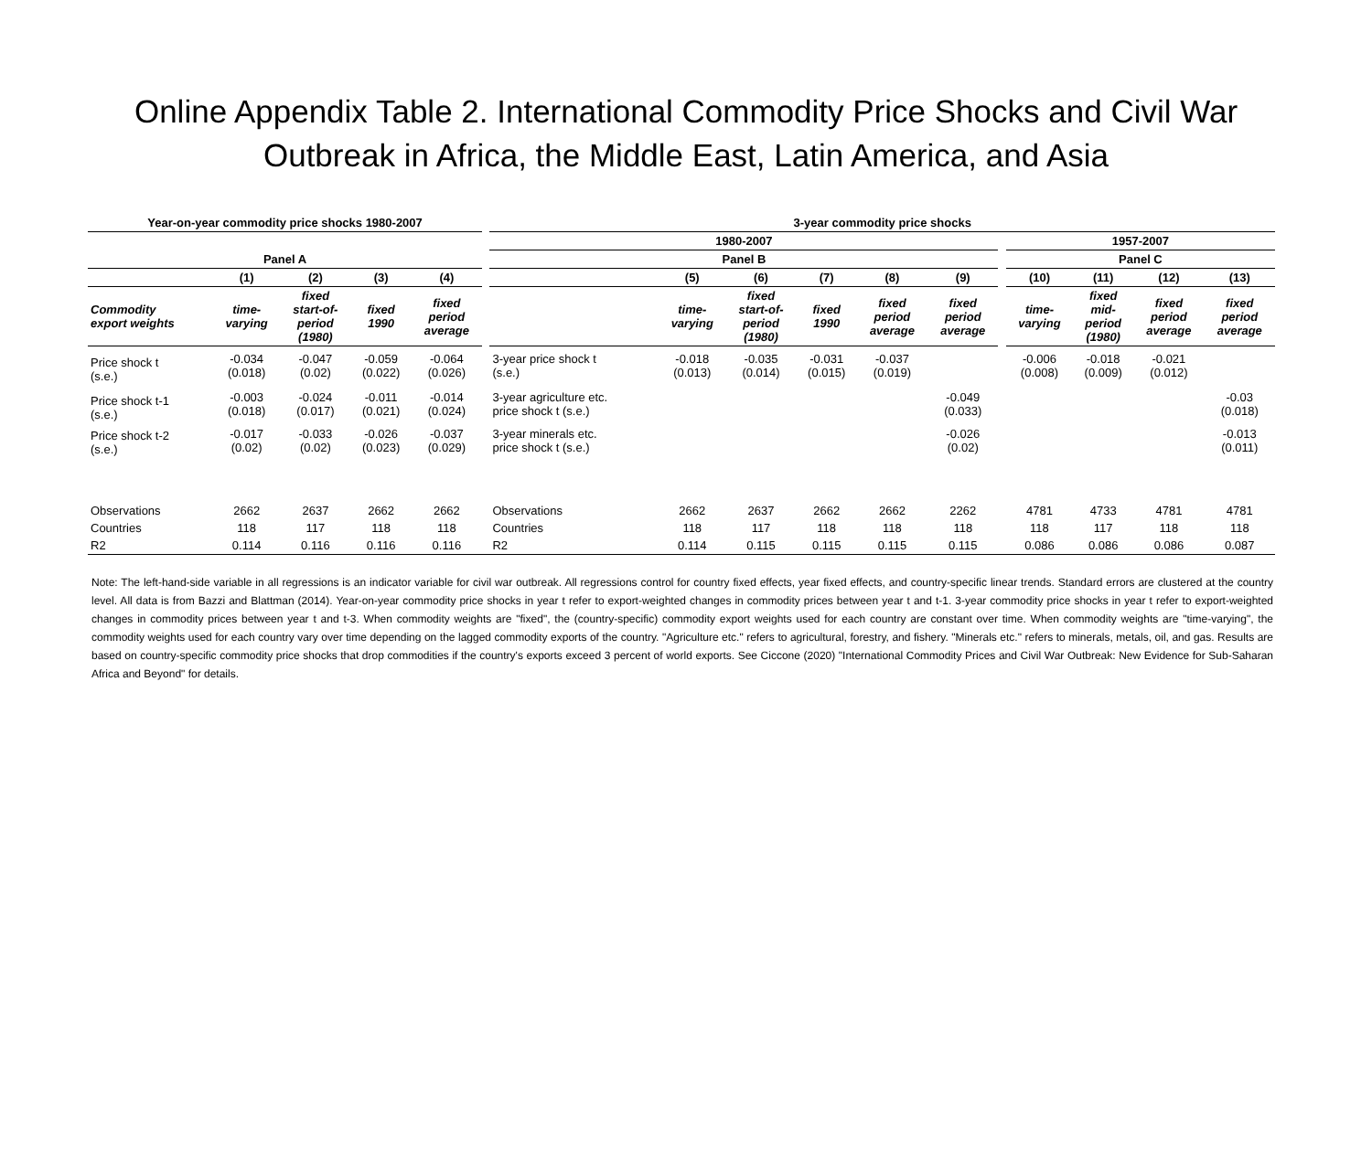Online Appendix Table 2. International Commodity Price Shocks and Civil War
Outbreak in Africa, the Middle East, Latin America, and Asia
| Year-on-year commodity price shocks 1980-2007 | | | | | | 3-year commodity price shocks | | | | | | | | | | |
| | | | | | | 1980-2007 | | | | | | | 1957-2007 | | | |
| Panel A | | | | | | Panel B | | | | | | | Panel C | | | |
| | (1) | (2) | (3) | (4) | | | (5) | (6) | (7) | (8) | (9) | | (10) | (11) | (12) | (13) |
| Commodity export weights | time- varying | fixed start-of- period (1980) | fixed 1990 | fixed period average | | | time- varying | fixed start-of- period (1980) | fixed 1990 | fixed period average | fixed period average | | time- varying | fixed mid- period (1980) | fixed period average | fixed period average |
| Price shock t (s.e.) | -0.034 (0.018) | -0.047 (0.02) | -0.059 (0.022) | -0.064 (0.026) | | 3-year price shock t (s.e.) | -0.018 (0.013) | -0.035 (0.014) | -0.031 (0.015) | -0.037 (0.019) | | | -0.006 (0.008) | -0.018 (0.009) | -0.021 (0.012) | |
| Price shock t-1 (s.e.) | -0.003 (0.018) | -0.024 (0.017) | -0.011 (0.021) | -0.014 (0.024) | | 3-year agriculture etc. price shock t (s.e.) | | | | | -0.049 (0.033) | | | | | -0.03 (0.018) |
| Price shock t-2 (s.e.) | -0.017 (0.02) | -0.033 (0.02) | -0.026 (0.023) | -0.037 (0.029) | | 3-year minerals etc. price shock t (s.e.) | | | | | -0.026 (0.02) | | | | | -0.013 (0.011) |
| Observations | 2662 | 2637 | 2662 | 2662 | | Observations | 2662 | 2637 | 2662 | 2662 | 2262 | | 4781 | 4733 | 4781 | 4781 |
| Countries | 118 | 117 | 118 | 118 | | Countries | 118 | 117 | 118 | 118 | 118 | | 118 | 117 | 118 | 118 |
| R2 | 0.114 | 0.116 | 0.116 | 0.116 | | R2 | 0.114 | 0.115 | 0.115 | 0.115 | 0.115 | | 0.086 | 0.086 | 0.086 | 0.087 |
Note: The left-hand-side variable in all regressions is an indicator variable for civil war outbreak. All regressions control for country fixed effects, year fixed effects, and country-specific linear trends. Standard errors are clustered at the country level. All data is from Bazzi and Blattman (2014). Year-on-year commodity price shocks in year t refer to export-weighted changes in commodity prices between year t and t-1. 3-year commodity price shocks in year t refer to export-weighted changes in commodity prices between year t and t-3. When commodity weights are "fixed", the (country-specific) commodity export weights used for each country are constant over time. When commodity weights are "time-varying", the commodity weights used for each country vary over time depending on the lagged commodity exports of the country. "Agriculture etc." refers to agricultural, forestry, and fishery. "Minerals etc." refers to minerals, metals, oil, and gas. Results are based on country-specific commodity price shocks that drop commodities if the country's exports exceed 3 percent of world exports. See Ciccone (2020) "International Commodity Prices and Civil War Outbreak: New Evidence for Sub-Saharan Africa and Beyond" for details.